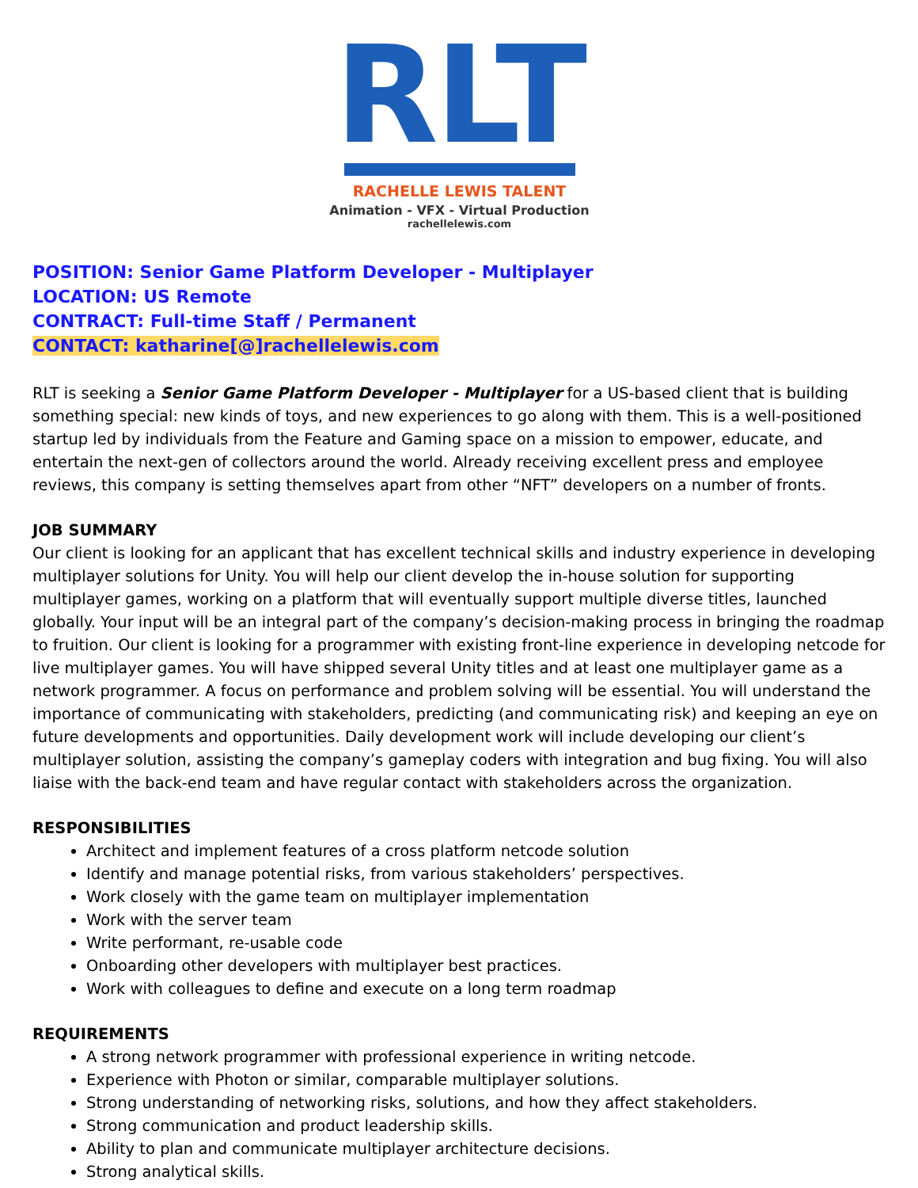RLT
RACHELLE LEWIS TALENT
Animation - VFX - Virtual Production
rachellelewis.com
POSITION: Senior Game Platform Developer - Multiplayer
LOCATION: US Remote
CONTRACT: Full-time Staff / Permanent
CONTACT: katharine[@]rachellelewis.com
RLT is seeking a Senior Game Platform Developer - Multiplayer for a US-based client that is building something special: new kinds of toys, and new experiences to go along with them. This is a well-positioned startup led by individuals from the Feature and Gaming space on a mission to empower, educate, and entertain the next-gen of collectors around the world. Already receiving excellent press and employee reviews, this company is setting themselves apart from other “NFT” developers on a number of fronts.
JOB SUMMARY
Our client is looking for an applicant that has excellent technical skills and industry experience in developing multiplayer solutions for Unity. You will help our client develop the in-house solution for supporting multiplayer games, working on a platform that will eventually support multiple diverse titles, launched globally. Your input will be an integral part of the company’s decision-making process in bringing the roadmap to fruition. Our client is looking for a programmer with existing front-line experience in developing netcode for live multiplayer games. You will have shipped several Unity titles and at least one multiplayer game as a network programmer. A focus on performance and problem solving will be essential. You will understand the importance of communicating with stakeholders, predicting (and communicating risk) and keeping an eye on future developments and opportunities. Daily development work will include developing our client’s multiplayer solution, assisting the company’s gameplay coders with integration and bug fixing. You will also liaise with the back-end team and have regular contact with stakeholders across the organization.
RESPONSIBILITIES
Architect and implement features of a cross platform netcode solution
Identify and manage potential risks, from various stakeholders’ perspectives.
Work closely with the game team on multiplayer implementation
Work with the server team
Write performant, re-usable code
Onboarding other developers with multiplayer best practices.
Work with colleagues to define and execute on a long term roadmap
REQUIREMENTS
A strong network programmer with professional experience in writing netcode.
Experience with Photon or similar, comparable multiplayer solutions.
Strong understanding of networking risks, solutions, and how they affect stakeholders.
Strong communication and product leadership skills.
Ability to plan and communicate multiplayer architecture decisions.
Strong analytical skills.